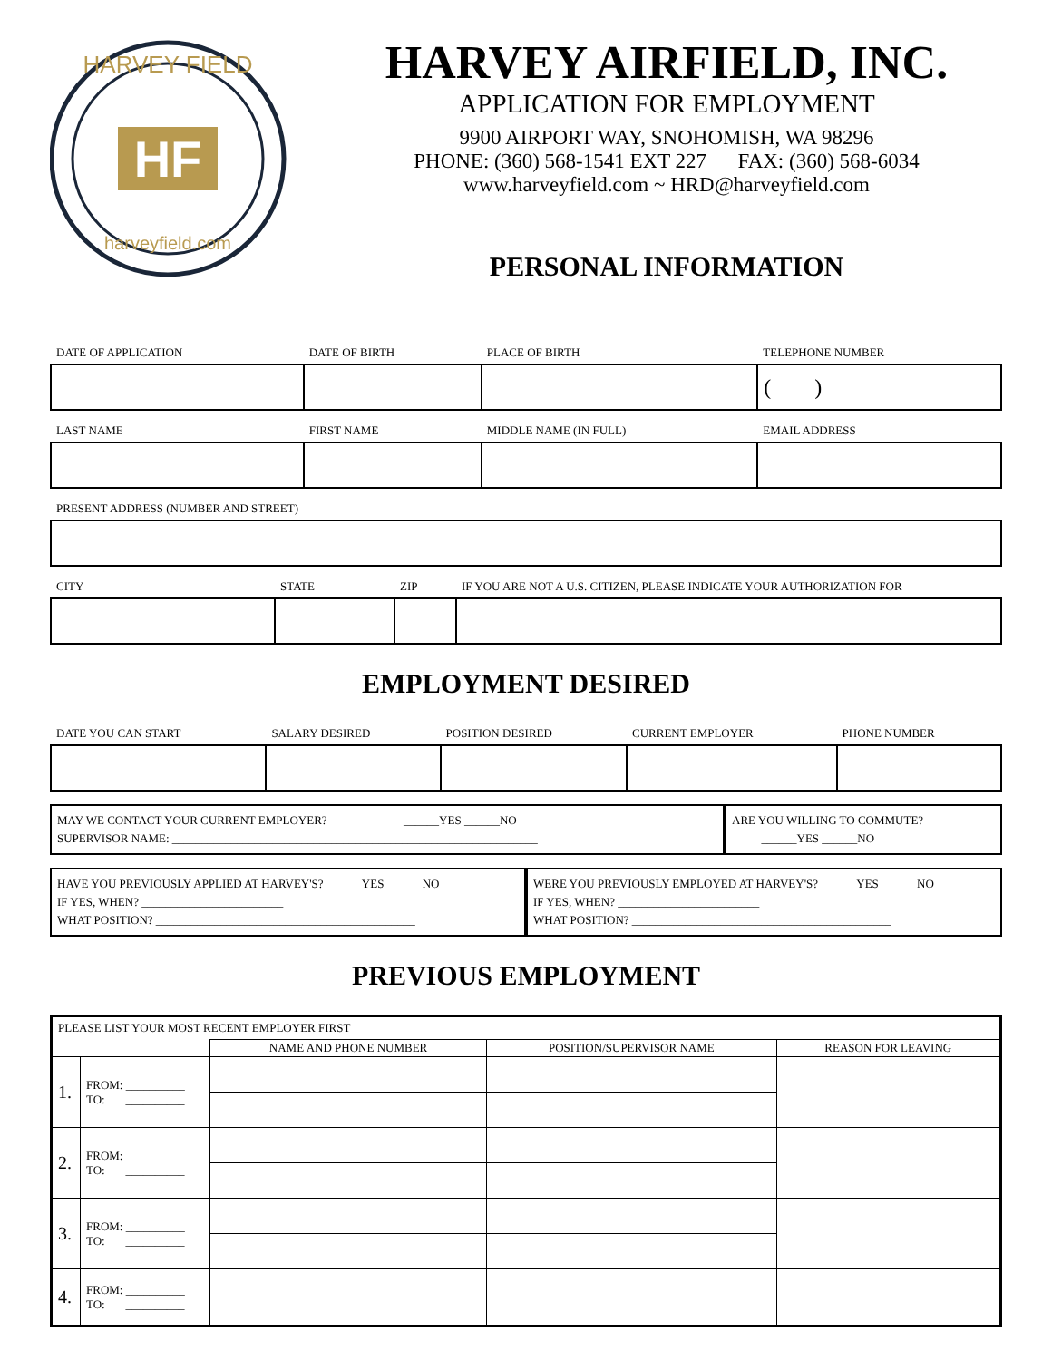HF
HARVEY FIELD
harveyfield.com
HARVEY AIRFIELD, INC.
APPLICATION FOR EMPLOYMENT
9900 AIRPORT WAY, SNOHOMISH, WA 98296
PHONE: (360) 568-1541 EXT 227 FAX: (360) 568-6034
www.harveyfield.com ~ HRD@harveyfield.com
PERSONAL INFORMATION
| DATE OF APPLICATION | DATE OF BIRTH | PLACE OF BIRTH | TELEPHONE NUMBER |
| | | | ( ) |
| LAST NAME | FIRST NAME | MIDDLE NAME (IN FULL) | EMAIL ADDRESS |
| PRESENT ADDRESS (NUMBER AND STREET) | | | |
| CITY | STATE | ZIP | IF YOU ARE NOT A U.S. CITIZEN, PLEASE INDICATE YOUR AUTHORIZATION FOR |
EMPLOYMENT DESIRED
| DATE YOU CAN START | SALARY DESIRED | POSITION DESIRED | CURRENT EMPLOYER | PHONE NUMBER |
MAY WE CONTACT YOUR CURRENT EMPLOYER? ______YES ______NO
SUPERVISOR NAME: ______________________________________________________________
ARE YOU WILLING TO COMMUTE?
______YES ______NO
HAVE YOU PREVIOUSLY APPLIED AT HARVEY'S? ______YES ______NO
IF YES, WHEN? ________________________
WHAT POSITION? ____________________________________________
WERE YOU PREVIOUSLY EMPLOYED AT HARVEY'S? ______YES ______NO
IF YES, WHEN? ________________________
WHAT POSITION? ____________________________________________
PREVIOUS EMPLOYMENT
| PLEASE LIST YOUR MOST RECENT EMPLOYER FIRST | | | | |
| | | NAME AND PHONE NUMBER | POSITION/SUPERVISOR NAME | REASON FOR LEAVING |
| 1. | FROM: __________ TO: __________ | | | |
| 2. | FROM: __________ TO: __________ | | | |
| 3. | FROM: __________ TO: __________ | | | |
| 4. | FROM: __________ TO: __________ | | | |